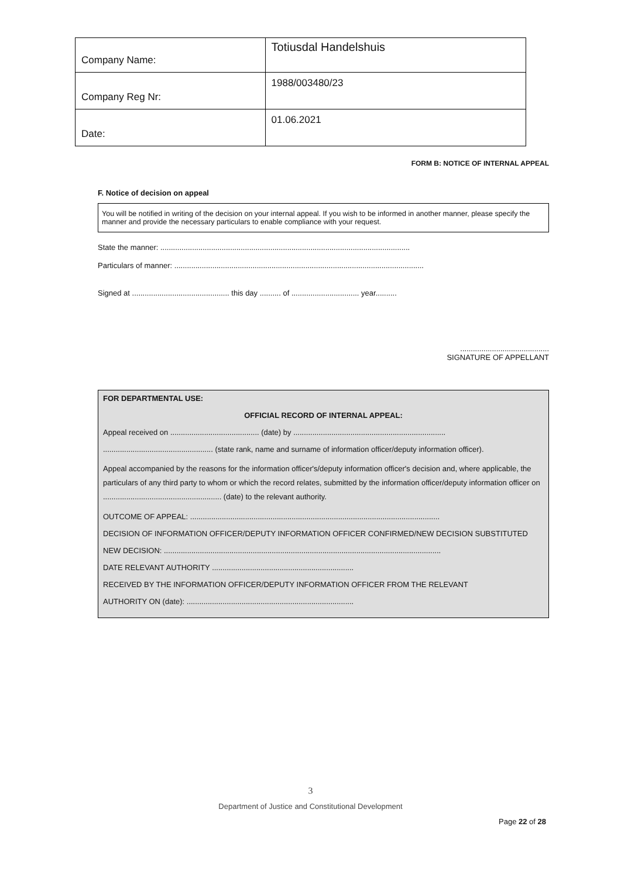| Company Name: | Totiusdal Handelshuis |
| Company Reg Nr: | 1988/003480/23 |
| Date: | 01.06.2021 |
FORM B: NOTICE OF INTERNAL APPEAL
F. Notice of decision on appeal
You will be notified in writing of the decision on your internal appeal. If you wish to be informed in another manner, please specify the manner and provide the necessary particulars to enable compliance with your request.
State the manner: ......................................................................................................................
Particulars of manner: ......................................................................................................................
Signed at .............................................. this day .......... of ................................ year..........
..........................................
SIGNATURE OF APPELLANT
FOR DEPARTMENTAL USE:
OFFICIAL RECORD OF INTERNAL APPEAL:
Appeal received on .......................................... (date) by ........................................................................
.................................................... (state rank, name and surname of information officer/deputy information officer).
Appeal accompanied by the reasons for the information officer's/deputy information officer's decision and, where applicable, the particulars of any third party to whom or which the record relates, submitted by the information officer/deputy information officer on ........................................................ (date) to the relevant authority.
OUTCOME OF APPEAL: ......................................................................................................................
DECISION OF INFORMATION OFFICER/DEPUTY INFORMATION OFFICER CONFIRMED/NEW DECISION SUBSTITUTED
NEW DECISION: ...................................................................................................................................
DATE RELEVANT AUTHORITY ...................................................................
RECEIVED BY THE INFORMATION OFFICER/DEPUTY INFORMATION OFFICER FROM THE RELEVANT
AUTHORITY ON (date): ...............................................................................
3
Department of Justice and Constitutional Development
Page 22 of 28